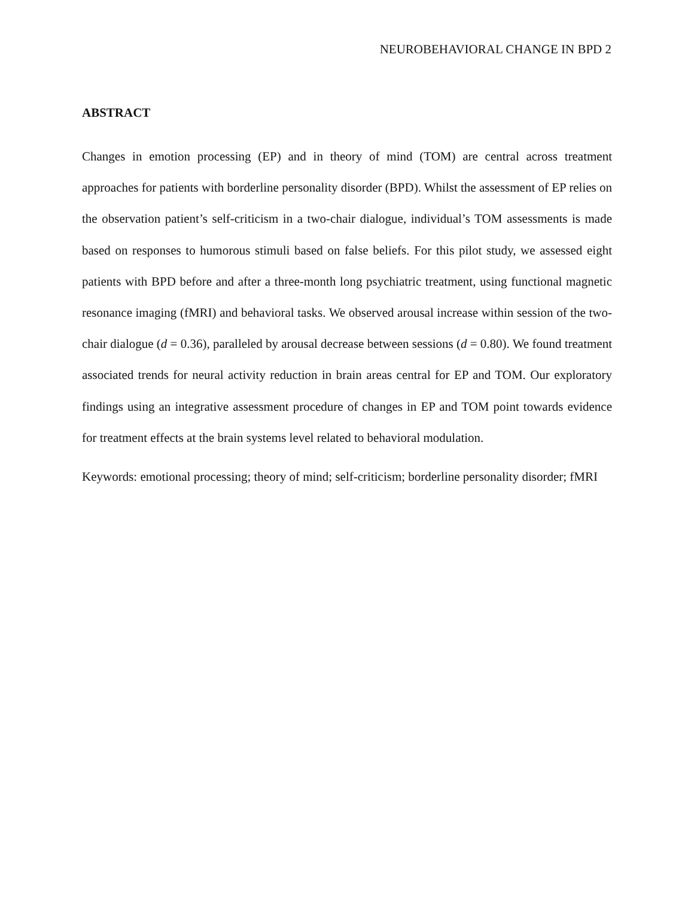NEUROBEHAVIORAL CHANGE IN BPD 2
ABSTRACT
Changes in emotion processing (EP) and in theory of mind (TOM) are central across treatment approaches for patients with borderline personality disorder (BPD). Whilst the assessment of EP relies on the observation patient’s self-criticism in a two-chair dialogue, individual’s TOM assessments is made based on responses to humorous stimuli based on false beliefs. For this pilot study, we assessed eight patients with BPD before and after a three-month long psychiatric treatment, using functional magnetic resonance imaging (fMRI) and behavioral tasks. We observed arousal increase within session of the two-chair dialogue (d = 0.36), paralleled by arousal decrease between sessions (d = 0.80). We found treatment associated trends for neural activity reduction in brain areas central for EP and TOM. Our exploratory findings using an integrative assessment procedure of changes in EP and TOM point towards evidence for treatment effects at the brain systems level related to behavioral modulation.
Keywords: emotional processing; theory of mind; self-criticism; borderline personality disorder; fMRI